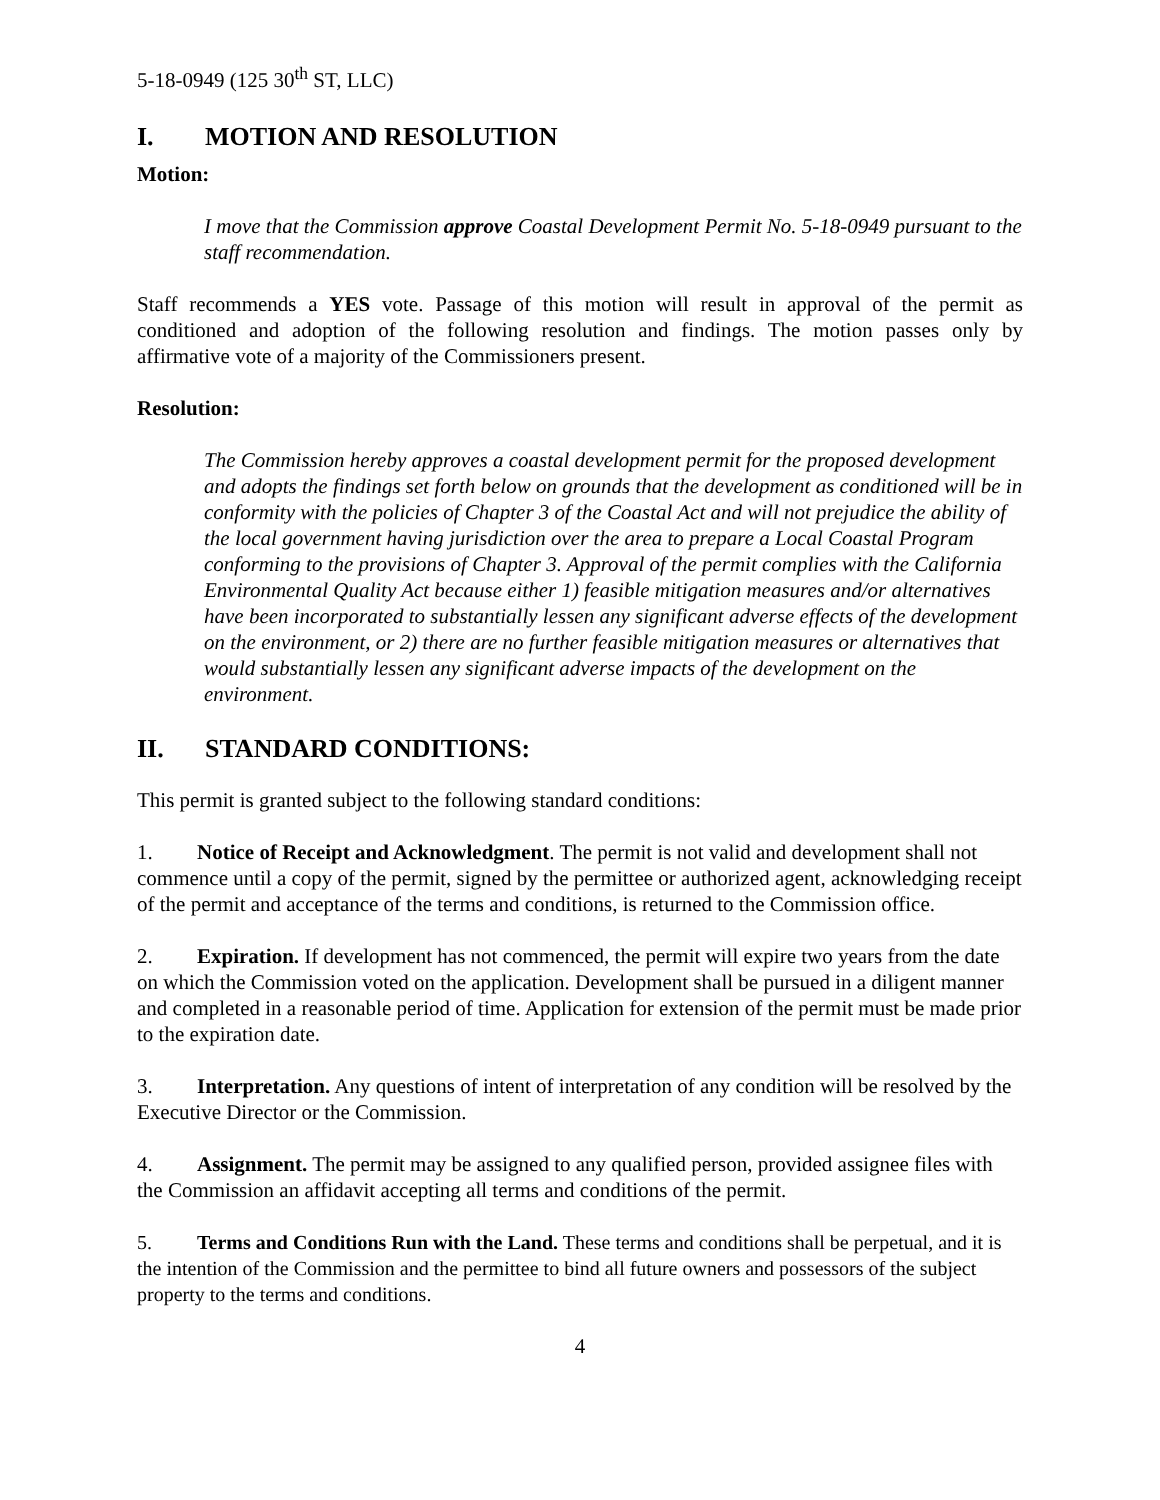5-18-0949 (125 30<sup>th</sup> ST, LLC)
I. MOTION AND RESOLUTION
Motion:
I move that the Commission approve Coastal Development Permit No. 5-18-0949 pursuant to the staff recommendation.
Staff recommends a YES vote. Passage of this motion will result in approval of the permit as conditioned and adoption of the following resolution and findings. The motion passes only by affirmative vote of a majority of the Commissioners present.
Resolution:
The Commission hereby approves a coastal development permit for the proposed development and adopts the findings set forth below on grounds that the development as conditioned will be in conformity with the policies of Chapter 3 of the Coastal Act and will not prejudice the ability of the local government having jurisdiction over the area to prepare a Local Coastal Program conforming to the provisions of Chapter 3. Approval of the permit complies with the California Environmental Quality Act because either 1) feasible mitigation measures and/or alternatives have been incorporated to substantially lessen any significant adverse effects of the development on the environment, or 2) there are no further feasible mitigation measures or alternatives that would substantially lessen any significant adverse impacts of the development on the environment.
II. STANDARD CONDITIONS:
This permit is granted subject to the following standard conditions:
1. Notice of Receipt and Acknowledgment. The permit is not valid and development shall not commence until a copy of the permit, signed by the permittee or authorized agent, acknowledging receipt of the permit and acceptance of the terms and conditions, is returned to the Commission office.
2. Expiration. If development has not commenced, the permit will expire two years from the date on which the Commission voted on the application. Development shall be pursued in a diligent manner and completed in a reasonable period of time. Application for extension of the permit must be made prior to the expiration date.
3. Interpretation. Any questions of intent of interpretation of any condition will be resolved by the Executive Director or the Commission.
4. Assignment. The permit may be assigned to any qualified person, provided assignee files with the Commission an affidavit accepting all terms and conditions of the permit.
5. Terms and Conditions Run with the Land. These terms and conditions shall be perpetual, and it is the intention of the Commission and the permittee to bind all future owners and possessors of the subject property to the terms and conditions.
4